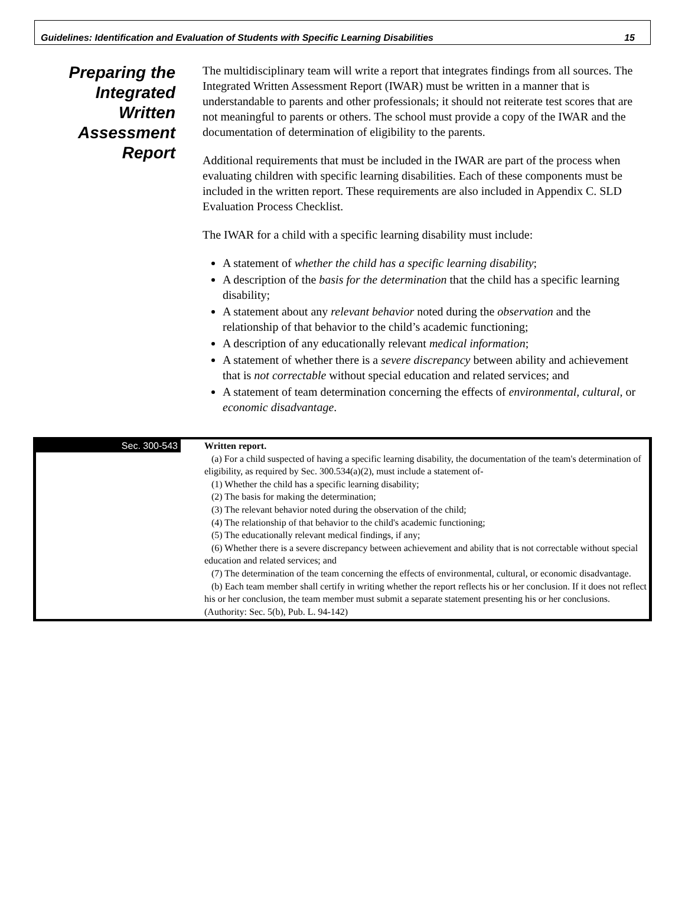Guidelines: Identification and Evaluation of Students with Specific Learning Disabilities 15
Preparing the
Integrated
Written
Assessment
Report
The multidisciplinary team will write a report that integrates findings from all sources. The Integrated Written Assessment Report (IWAR) must be written in a manner that is understandable to parents and other professionals; it should not reiterate test scores that are not meaningful to parents or others. The school must provide a copy of the IWAR and the documentation of determination of eligibility to the parents.
Additional requirements that must be included in the IWAR are part of the process when evaluating children with specific learning disabilities. Each of these components must be included in the written report. These requirements are also included in Appendix C. SLD Evaluation Process Checklist.
The IWAR for a child with a specific learning disability must include:
A statement of whether the child has a specific learning disability;
A description of the basis for the determination that the child has a specific learning disability;
A statement about any relevant behavior noted during the observation and the relationship of that behavior to the child’s academic functioning;
A description of any educationally relevant medical information;
A statement of whether there is a severe discrepancy between ability and achievement that is not correctable without special education and related services; and
A statement of team determination concerning the effects of environmental, cultural, or economic disadvantage.
Sec. 300-543
Written report.
(a) For a child suspected of having a specific learning disability, the documentation of the team's determination of eligibility, as required by Sec. 300.534(a)(2), must include a statement of-
(1) Whether the child has a specific learning disability;
(2) The basis for making the determination;
(3) The relevant behavior noted during the observation of the child;
(4) The relationship of that behavior to the child's academic functioning;
(5) The educationally relevant medical findings, if any;
(6) Whether there is a severe discrepancy between achievement and ability that is not correctable without special education and related services; and
(7) The determination of the team concerning the effects of environmental, cultural, or economic disadvantage.
(b) Each team member shall certify in writing whether the report reflects his or her conclusion. If it does not reflect his or her conclusion, the team member must submit a separate statement presenting his or her conclusions.
(Authority: Sec. 5(b), Pub. L. 94-142)